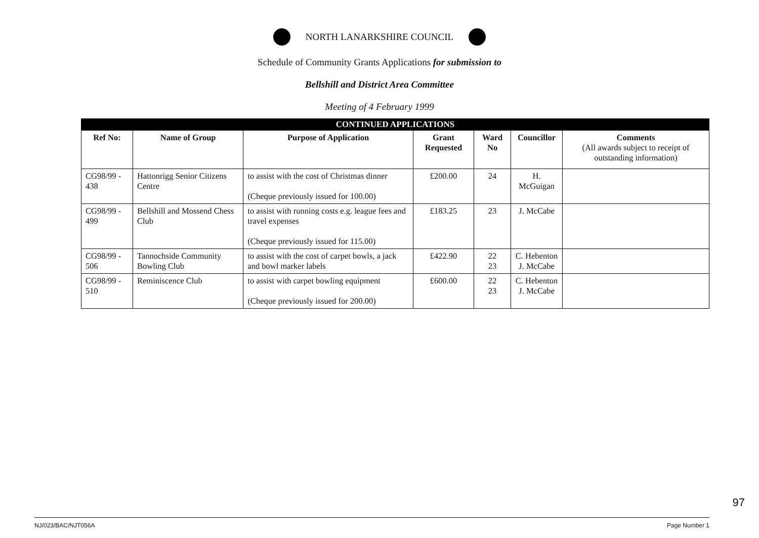NORTH LANARKSHIRE COUNCIL
Schedule of Community Grants Applications for submission to
Bellshill and District Area Committee
Meeting of 4 February 1999
| CONTINUED APPLICATIONS | | | | | | |
| --- | --- | --- | --- | --- | --- | --- |
| Ref No: | Name of Group | Purpose of Application | Grant Requested | Ward No | Councillor | Comments (All awards subject to receipt of outstanding information) |
| CG98/99 - 438 | Hattonrigg Senior Citizens Centre | to assist with the cost of Christmas dinner (Cheque previously issued for 100.00) | £200.00 | 24 | H. McGuigan | |
| CG98/99 - 499 | Bellshill and Mossend Chess Club | to assist with running costs e.g. league fees and travel expenses (Cheque previously issued for 115.00) | £183.25 | 23 | J. McCabe | |
| CG98/99 - 506 | Tannochside Community Bowling Club | to assist with the cost of carpet bowls, a jack and bowl marker labels | £422.90 | 22 23 | C. Hebenton J. McCabe | |
| CG98/99 - 510 | Reminiscence Club | to assist with carpet bowling equipment (Cheque previously issued for 200.00) | £600.00 | 22 23 | C. Hebenton J. McCabe | |
97
NJ/023/BAC/NJT056A Page Number 1